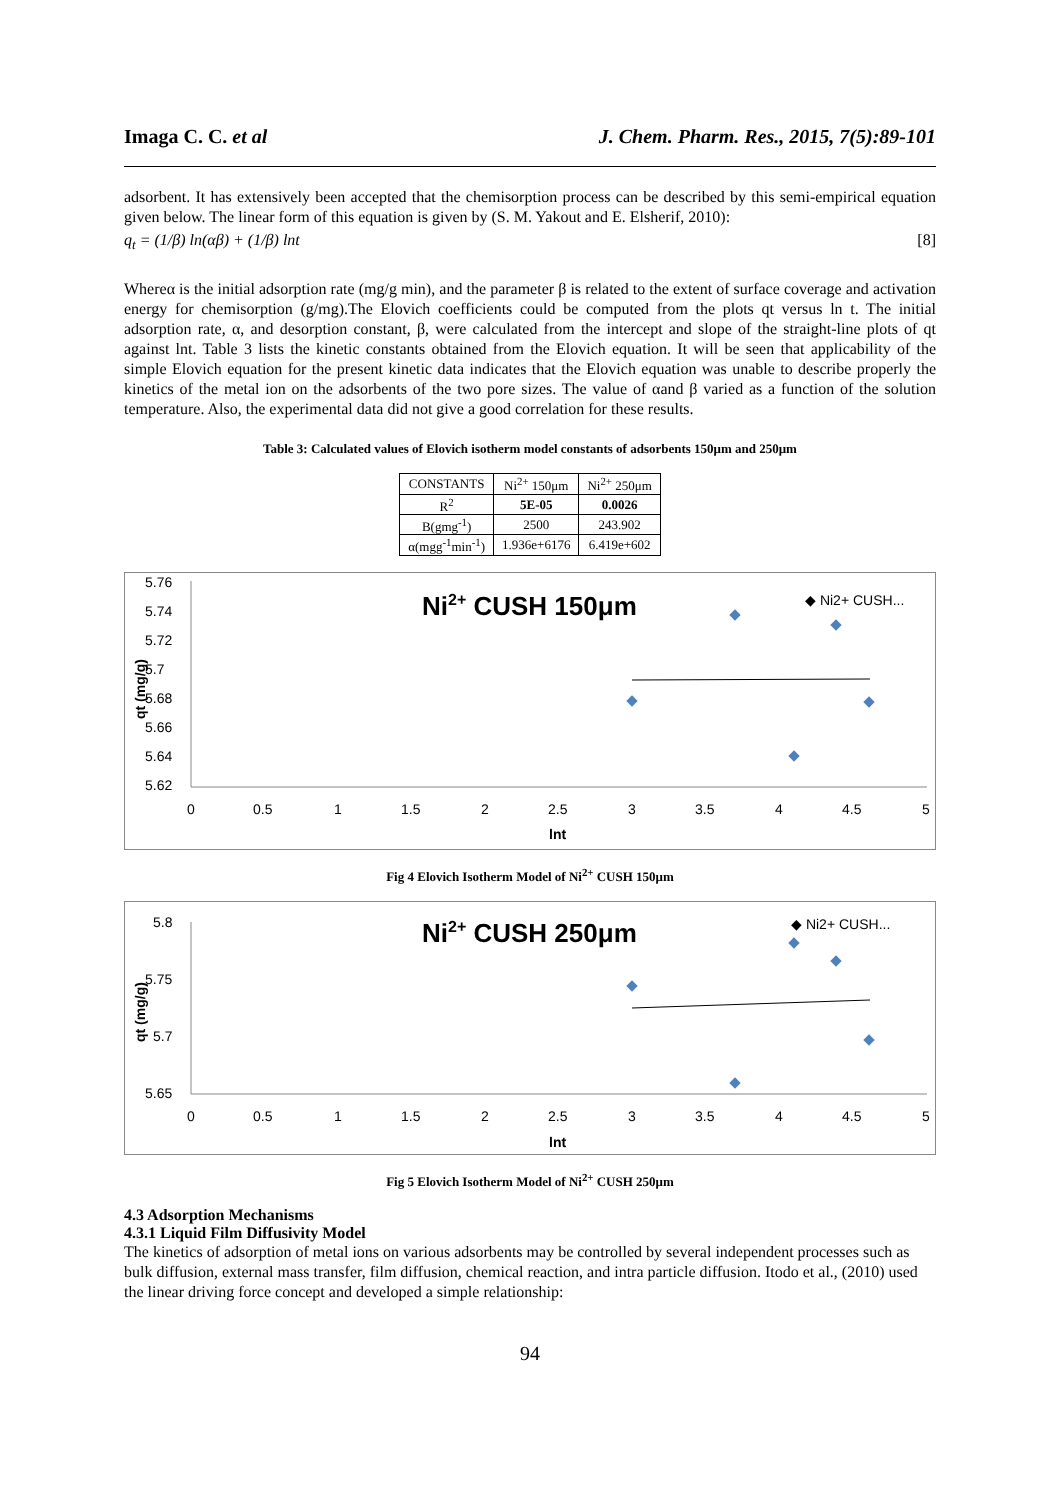Imaga C. C. et al J. Chem. Pharm. Res., 2015, 7(5):89-101
adsorbent. It has extensively been accepted that the chemisorption process can be described by this semi-empirical equation given below. The linear form of this equation is given by (S. M. Yakout and E. Elsherif, 2010):
q<sub>t</sub> = (1/β) ln(αβ) + (1/β) lnt [8]
Whereα is the initial adsorption rate (mg/g min), and the parameter β is related to the extent of surface coverage and activation energy for chemisorption (g/mg).The Elovich coefficients could be computed from the plots qt versus ln t. The initial adsorption rate, α, and desorption constant, β, were calculated from the intercept and slope of the straight-line plots of qt against lnt. Table 3 lists the kinetic constants obtained from the Elovich equation. It will be seen that applicability of the simple Elovich equation for the present kinetic data indicates that the Elovich equation was unable to describe properly the kinetics of the metal ion on the adsorbents of the two pore sizes. The value of αand β varied as a function of the solution temperature. Also, the experimental data did not give a good correlation for these results.
Table 3: Calculated values of Elovich isotherm model constants of adsorbents 150μm and 250μm
| CONSTANTS | Ni<sup>2+</sup> 150μm | Ni<sup>2+</sup> 250μm |
| R<sup>2</sup> | 5E-05 | 0.0026 |
| B(gmg<sup>-1</sup>) | 2500 | 243.902 |
| α(mgg<sup>-1</sup>min<sup>-1</sup>) | 1.936e+6176 | 6.419e+602 |
5.76
5.74
5.72
5.7
5.68
5.66
5.64
5.62
0
0.5
1
1.5
2
2.5
3
3.5
4
4.5
5
lnt
qt (mg/g)
Ni2+ CUSH 150μm
◆ Ni2+ CUSH...
Fig 4 Elovich Isotherm Model of Ni<sup>2+</sup> CUSH 150μm
5.8
5.75
5.7
5.65
0
0.5
1
1.5
2
2.5
3
3.5
4
4.5
5
lnt
qt (mg/g)
Ni2+ CUSH 250μm
◆ Ni2+ CUSH...
Fig 5 Elovich Isotherm Model of Ni<sup>2+</sup> CUSH 250μm
4.3 Adsorption Mechanisms
4.3.1 Liquid Film Diffusivity Model
The kinetics of adsorption of metal ions on various adsorbents may be controlled by several independent processes such as bulk diffusion, external mass transfer, film diffusion, chemical reaction, and intra particle diffusion. Itodo et al., (2010) used the linear driving force concept and developed a simple relationship:
94